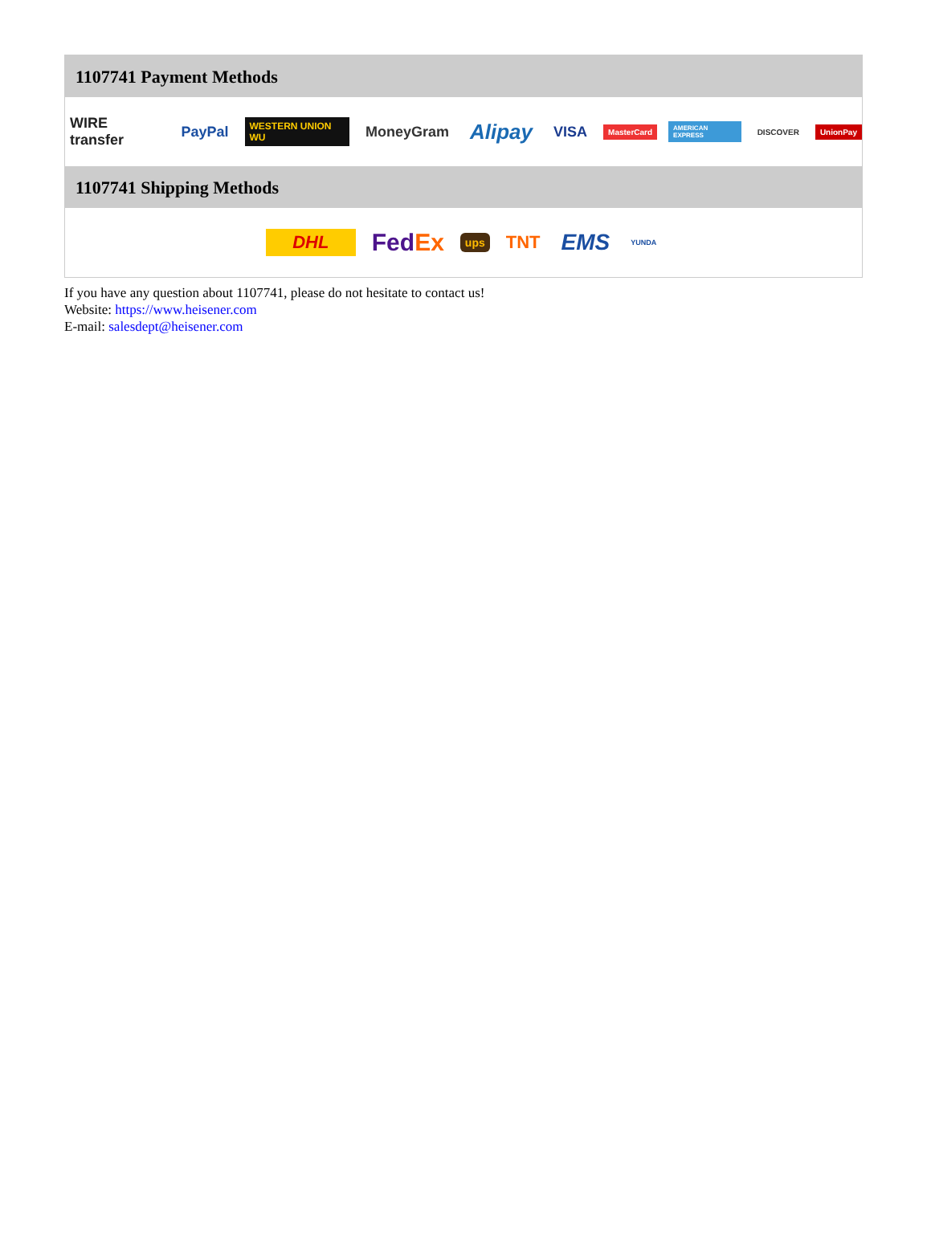1107741 Payment Methods
WIRE transfer PayPal WESTERN UNION WU MoneyGram Alipay VISA MasterCard AMERICAN EXPRESS DISCOVER UnionPay
1107741 Shipping Methods
DHL FedEx ups TNT EMS YUNDA
If you have any question about 1107741, please do not hesitate to contact us!
Website: https://www.heisener.com
E-mail: salesdept@heisener.com